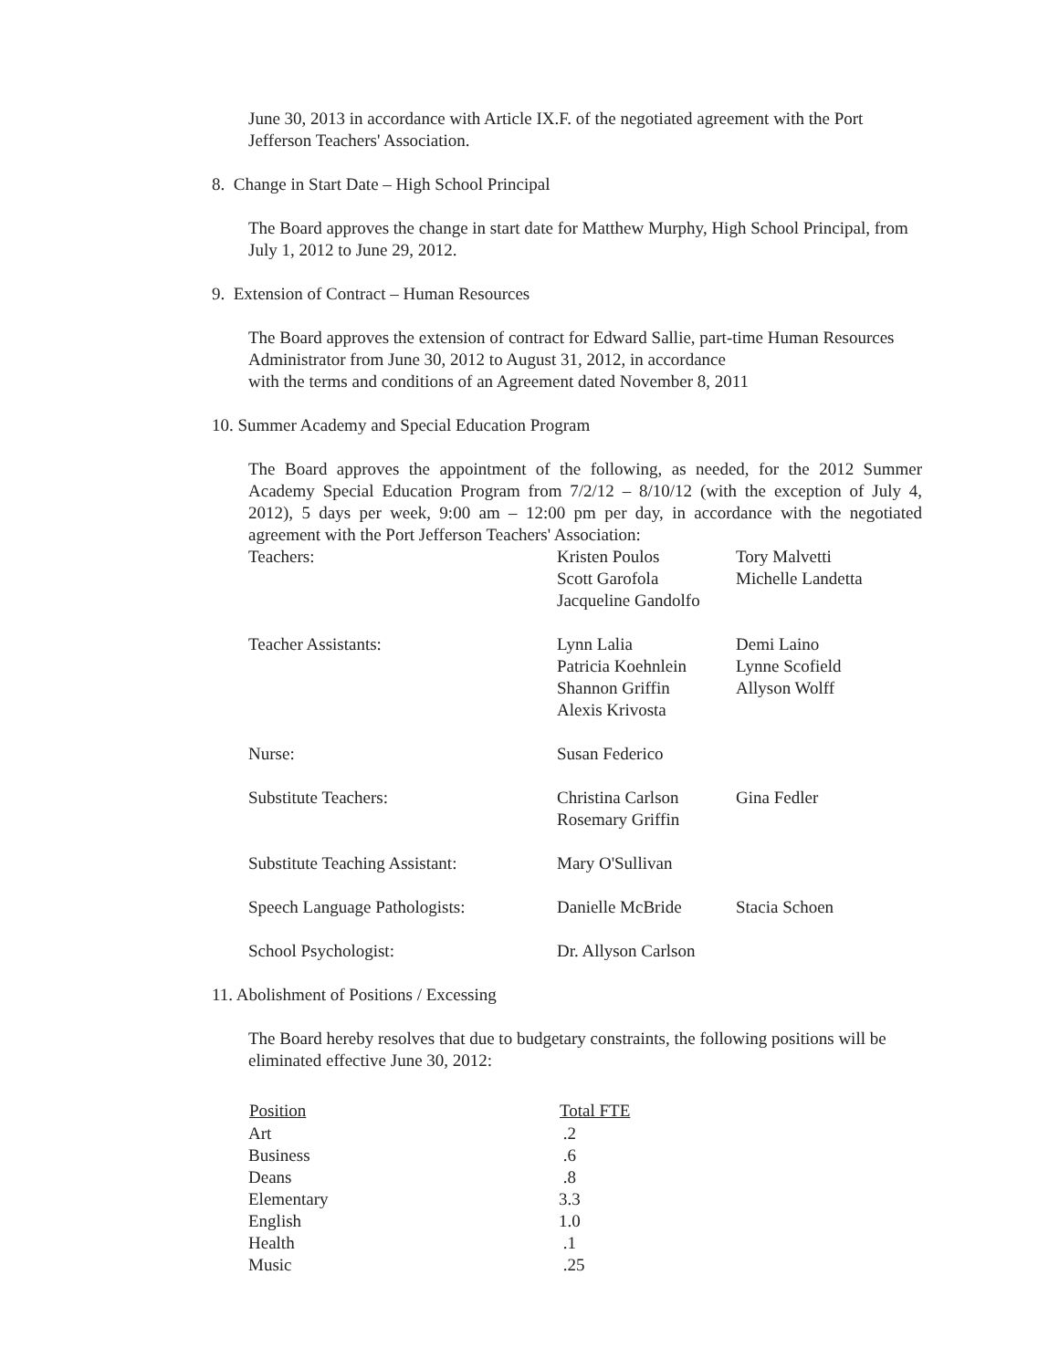June 30, 2013 in accordance with Article IX.F. of the negotiated agreement with the Port Jefferson Teachers' Association.
8. Change in Start Date – High School Principal
The Board approves the change in start date for Matthew Murphy, High School Principal, from July 1, 2012 to June 29, 2012.
9. Extension of Contract – Human Resources
The Board approves the extension of contract for Edward Sallie, part-time Human Resources Administrator from June 30, 2012 to August 31, 2012, in accordance
with the terms and conditions of an Agreement dated November 8, 2011
10. Summer Academy and Special Education Program
The Board approves the appointment of the following, as needed, for the 2012 Summer Academy Special Education Program from 7/2/12 – 8/10/12 (with the exception of July 4, 2012), 5 days per week, 9:00 am – 12:00 pm per day, in accordance with the negotiated agreement with the Port Jefferson Teachers' Association:
| Teachers: | Kristen Poulos Scott Garofola Jacqueline Gandolfo | Tory Malvetti Michelle Landetta |
| Teacher Assistants: | Lynn Lalia Patricia Koehnlein Shannon Griffin Alexis Krivosta | Demi Laino Lynne Scofield Allyson Wolff |
| Nurse: | Susan Federico | |
| Substitute Teachers: | Christina Carlson Rosemary Griffin | Gina Fedler |
| Substitute Teaching Assistant: | Mary O'Sullivan | |
| Speech Language Pathologists: | Danielle McBride | Stacia Schoen |
| School Psychologist: | Dr. Allyson Carlson | |
11. Abolishment of Positions / Excessing
The Board hereby resolves that due to budgetary constraints, the following positions will be eliminated effective June 30, 2012:
| Position | Total FTE |
| --- | --- |
| Art | .2 |
| Business | .6 |
| Deans | .8 |
| Elementary | 3.3 |
| English | 1.0 |
| Health | .1 |
| Music | .25 |